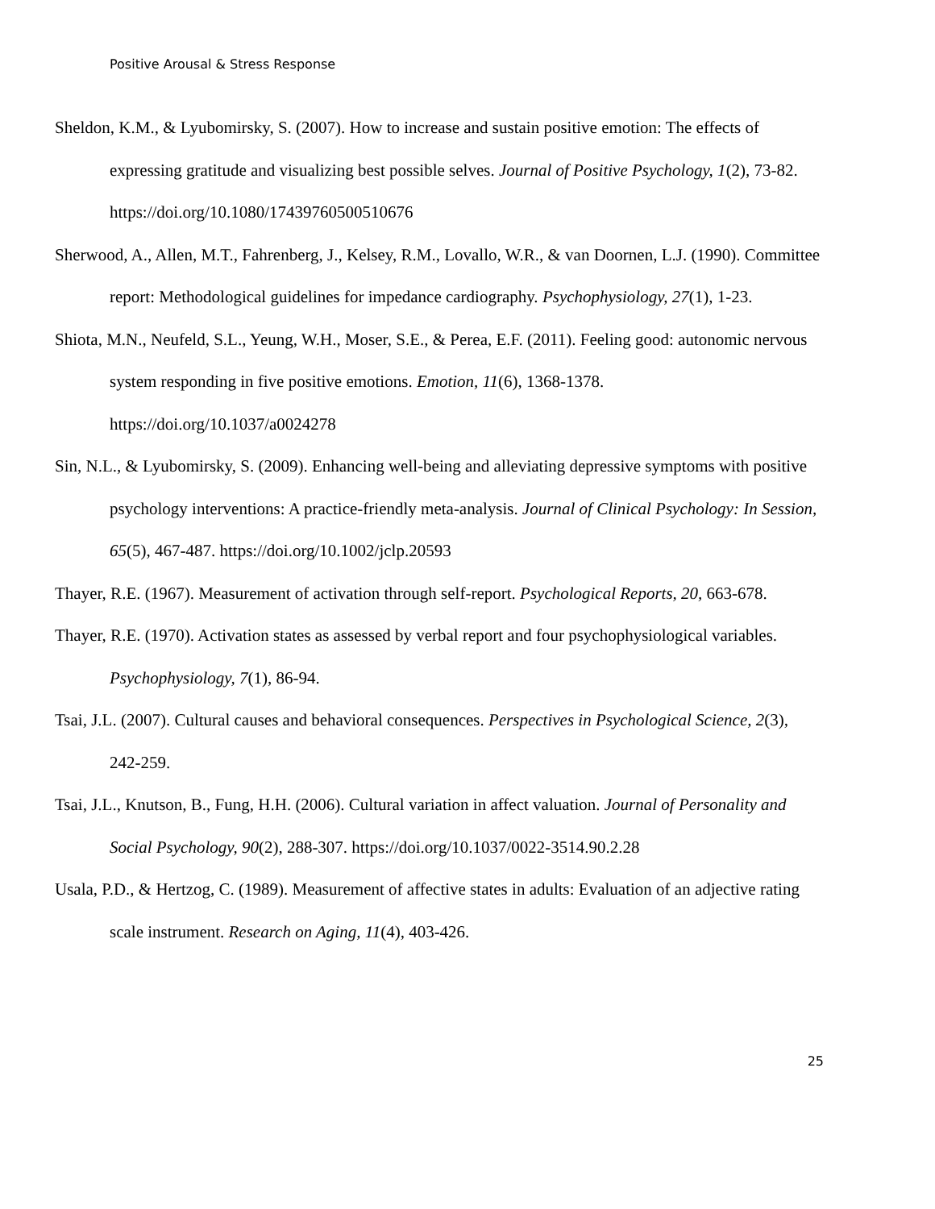Positive Arousal & Stress Response
Sheldon, K.M., & Lyubomirsky, S. (2007). How to increase and sustain positive emotion: The effects of expressing gratitude and visualizing best possible selves. Journal of Positive Psychology, 1(2), 73-82. https://doi.org/10.1080/17439760500510676
Sherwood, A., Allen, M.T., Fahrenberg, J., Kelsey, R.M., Lovallo, W.R., & van Doornen, L.J. (1990). Committee report: Methodological guidelines for impedance cardiography. Psychophysiology, 27(1), 1-23.
Shiota, M.N., Neufeld, S.L., Yeung, W.H., Moser, S.E., & Perea, E.F. (2011). Feeling good: autonomic nervous system responding in five positive emotions. Emotion, 11(6), 1368-1378. https://doi.org/10.1037/a0024278
Sin, N.L., & Lyubomirsky, S. (2009). Enhancing well-being and alleviating depressive symptoms with positive psychology interventions: A practice-friendly meta-analysis. Journal of Clinical Psychology: In Session, 65(5), 467-487. https://doi.org/10.1002/jclp.20593
Thayer, R.E. (1967). Measurement of activation through self-report. Psychological Reports, 20, 663-678.
Thayer, R.E. (1970). Activation states as assessed by verbal report and four psychophysiological variables. Psychophysiology, 7(1), 86-94.
Tsai, J.L. (2007). Cultural causes and behavioral consequences. Perspectives in Psychological Science, 2(3), 242-259.
Tsai, J.L., Knutson, B., Fung, H.H. (2006). Cultural variation in affect valuation. Journal of Personality and Social Psychology, 90(2), 288-307. https://doi.org/10.1037/0022-3514.90.2.28
Usala, P.D., & Hertzog, C. (1989). Measurement of affective states in adults: Evaluation of an adjective rating scale instrument. Research on Aging, 11(4), 403-426.
25